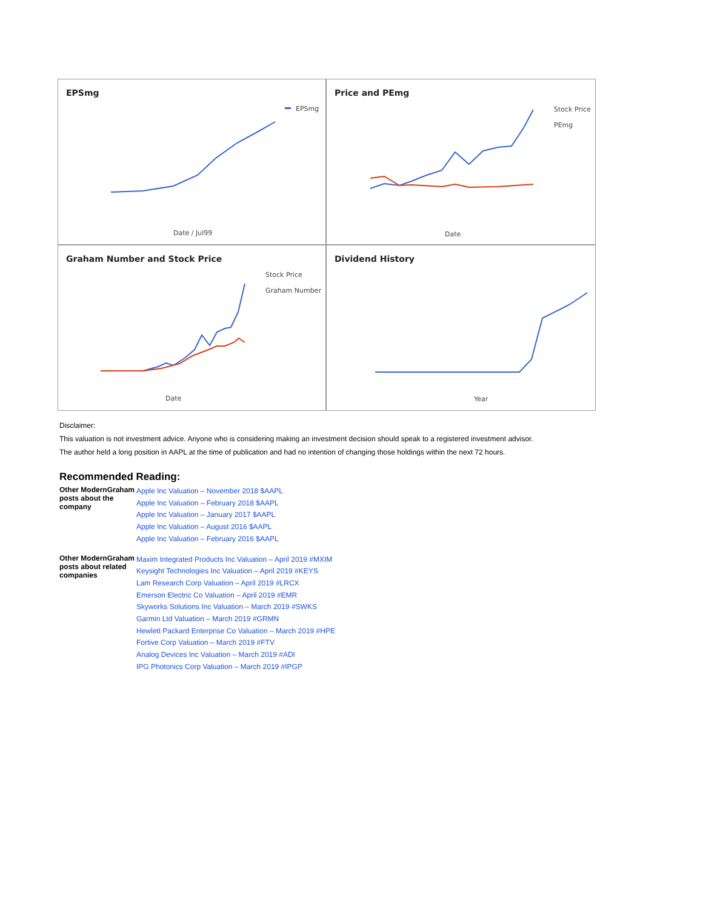EPSmg
EPSmg
Date / Jul99
Price and PEmg
Stock Price
PEmg
Date
Graham Number and Stock Price
Stock Price
Graham Number
Date
Dividend History
Year
Disclaimer:
This valuation is not investment advice. Anyone who is considering making an investment decision should speak to a registered investment advisor.
The author held a long position in AAPL at the time of publication and had no intention of changing those holdings within the next 72 hours.
Recommended Reading:
| Other ModernGraham posts about the company | Apple Inc Valuation – November 2018 $AAPL Apple Inc Valuation – February 2018 $AAPL Apple Inc Valuation – January 2017 $AAPL Apple Inc Valuation – August 2016 $AAPL Apple Inc Valuation – February 2016 $AAPL |
| Other ModernGraham posts about related companies | Maxim Integrated Products Inc Valuation – April 2019 #MXIM Keysight Technologies Inc Valuation – April 2019 #KEYS Lam Research Corp Valuation – April 2019 #LRCX Emerson Electric Co Valuation – April 2019 #EMR Skyworks Solutions Inc Valuation – March 2019 #SWKS Garmin Ltd Valuation – March 2019 #GRMN Hewlett Packard Enterprise Co Valuation – March 2019 #HPE Fortive Corp Valuation – March 2019 #FTV Analog Devices Inc Valuation – March 2019 #ADI IPG Photonics Corp Valuation – March 2019 #IPGP |